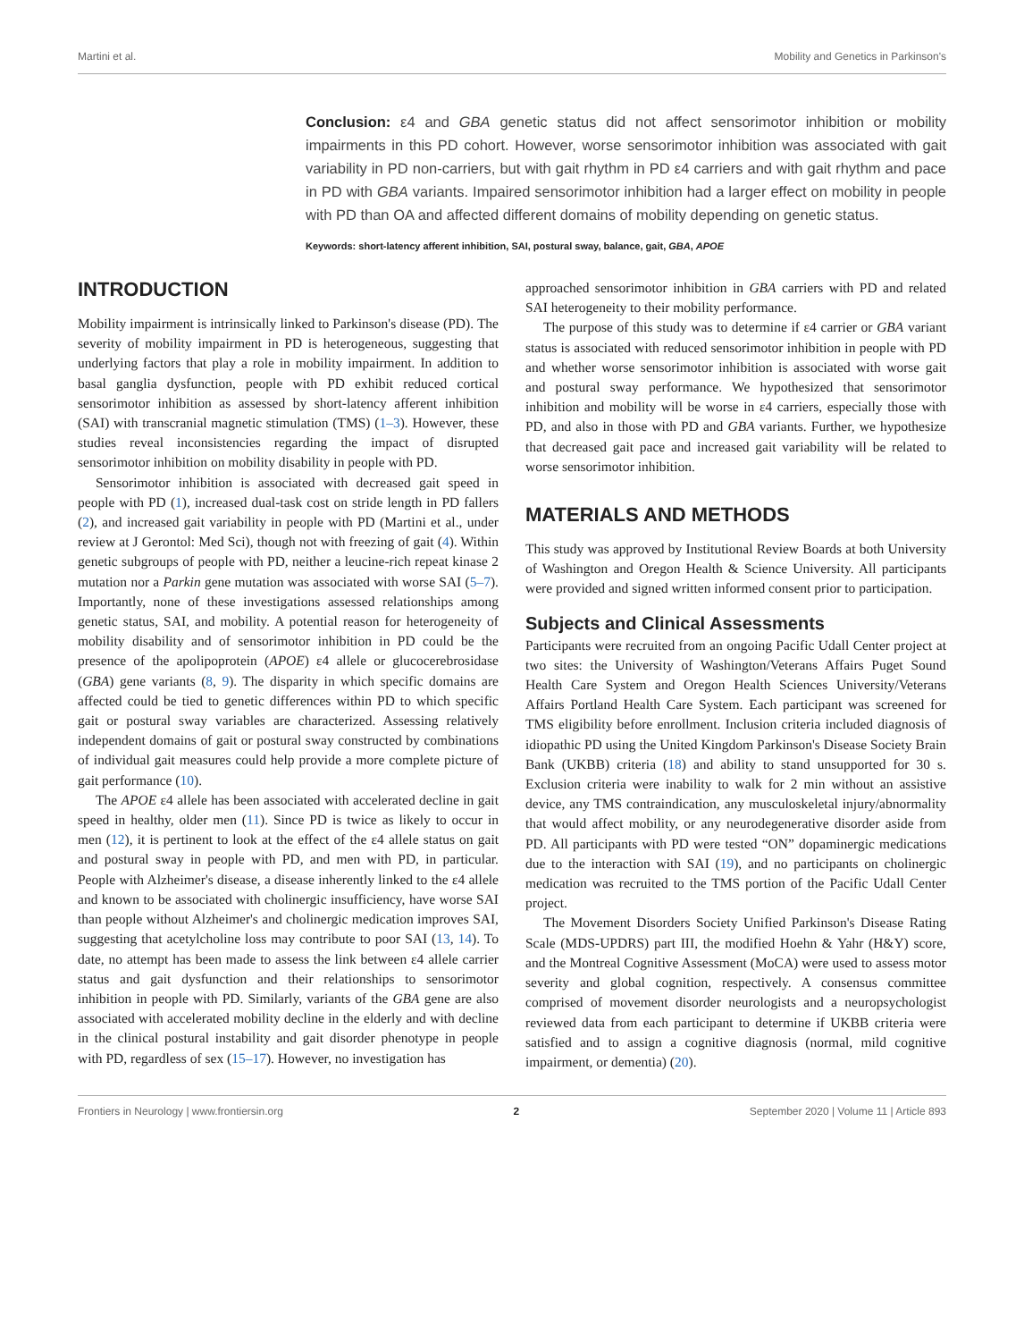Martini et al. Mobility and Genetics in Parkinson's
Conclusion: ε4 and GBA genetic status did not affect sensorimotor inhibition or mobility impairments in this PD cohort. However, worse sensorimotor inhibition was associated with gait variability in PD non-carriers, but with gait rhythm in PD ε4 carriers and with gait rhythm and pace in PD with GBA variants. Impaired sensorimotor inhibition had a larger effect on mobility in people with PD than OA and affected different domains of mobility depending on genetic status.
Keywords: short-latency afferent inhibition, SAI, postural sway, balance, gait, GBA, APOE
INTRODUCTION
Mobility impairment is intrinsically linked to Parkinson's disease (PD). The severity of mobility impairment in PD is heterogeneous, suggesting that underlying factors that play a role in mobility impairment. In addition to basal ganglia dysfunction, people with PD exhibit reduced cortical sensorimotor inhibition as assessed by short-latency afferent inhibition (SAI) with transcranial magnetic stimulation (TMS) (1–3). However, these studies reveal inconsistencies regarding the impact of disrupted sensorimotor inhibition on mobility disability in people with PD.
Sensorimotor inhibition is associated with decreased gait speed in people with PD (1), increased dual-task cost on stride length in PD fallers (2), and increased gait variability in people with PD (Martini et al., under review at J Gerontol: Med Sci), though not with freezing of gait (4). Within genetic subgroups of people with PD, neither a leucine-rich repeat kinase 2 mutation nor a Parkin gene mutation was associated with worse SAI (5–7). Importantly, none of these investigations assessed relationships among genetic status, SAI, and mobility. A potential reason for heterogeneity of mobility disability and of sensorimotor inhibition in PD could be the presence of the apolipoprotein (APOE) ε4 allele or glucocerebrosidase (GBA) gene variants (8, 9). The disparity in which specific domains are affected could be tied to genetic differences within PD to which specific gait or postural sway variables are characterized. Assessing relatively independent domains of gait or postural sway constructed by combinations of individual gait measures could help provide a more complete picture of gait performance (10).
The APOE ε4 allele has been associated with accelerated decline in gait speed in healthy, older men (11). Since PD is twice as likely to occur in men (12), it is pertinent to look at the effect of the ε4 allele status on gait and postural sway in people with PD, and men with PD, in particular. People with Alzheimer's disease, a disease inherently linked to the ε4 allele and known to be associated with cholinergic insufficiency, have worse SAI than people without Alzheimer's and cholinergic medication improves SAI, suggesting that acetylcholine loss may contribute to poor SAI (13, 14). To date, no attempt has been made to assess the link between ε4 allele carrier status and gait dysfunction and their relationships to sensorimotor inhibition in people with PD. Similarly, variants of the GBA gene are also associated with accelerated mobility decline in the elderly and with decline in the clinical postural instability and gait disorder phenotype in people with PD, regardless of sex (15–17). However, no investigation has
approached sensorimotor inhibition in GBA carriers with PD and related SAI heterogeneity to their mobility performance.
The purpose of this study was to determine if ε4 carrier or GBA variant status is associated with reduced sensorimotor inhibition in people with PD and whether worse sensorimotor inhibition is associated with worse gait and postural sway performance. We hypothesized that sensorimotor inhibition and mobility will be worse in ε4 carriers, especially those with PD, and also in those with PD and GBA variants. Further, we hypothesize that decreased gait pace and increased gait variability will be related to worse sensorimotor inhibition.
MATERIALS AND METHODS
This study was approved by Institutional Review Boards at both University of Washington and Oregon Health & Science University. All participants were provided and signed written informed consent prior to participation.
Subjects and Clinical Assessments
Participants were recruited from an ongoing Pacific Udall Center project at two sites: the University of Washington/Veterans Affairs Puget Sound Health Care System and Oregon Health Sciences University/Veterans Affairs Portland Health Care System. Each participant was screened for TMS eligibility before enrollment. Inclusion criteria included diagnosis of idiopathic PD using the United Kingdom Parkinson's Disease Society Brain Bank (UKBB) criteria (18) and ability to stand unsupported for 30 s. Exclusion criteria were inability to walk for 2 min without an assistive device, any TMS contraindication, any musculoskeletal injury/abnormality that would affect mobility, or any neurodegenerative disorder aside from PD. All participants with PD were tested “ON” dopaminergic medications due to the interaction with SAI (19), and no participants on cholinergic medication was recruited to the TMS portion of the Pacific Udall Center project.
The Movement Disorders Society Unified Parkinson's Disease Rating Scale (MDS-UPDRS) part III, the modified Hoehn & Yahr (H&Y) score, and the Montreal Cognitive Assessment (MoCA) were used to assess motor severity and global cognition, respectively. A consensus committee comprised of movement disorder neurologists and a neuropsychologist reviewed data from each participant to determine if UKBB criteria were satisfied and to assign a cognitive diagnosis (normal, mild cognitive impairment, or dementia) (20).
Frontiers in Neurology | www.frontiersin.org 2 September 2020 | Volume 11 | Article 893